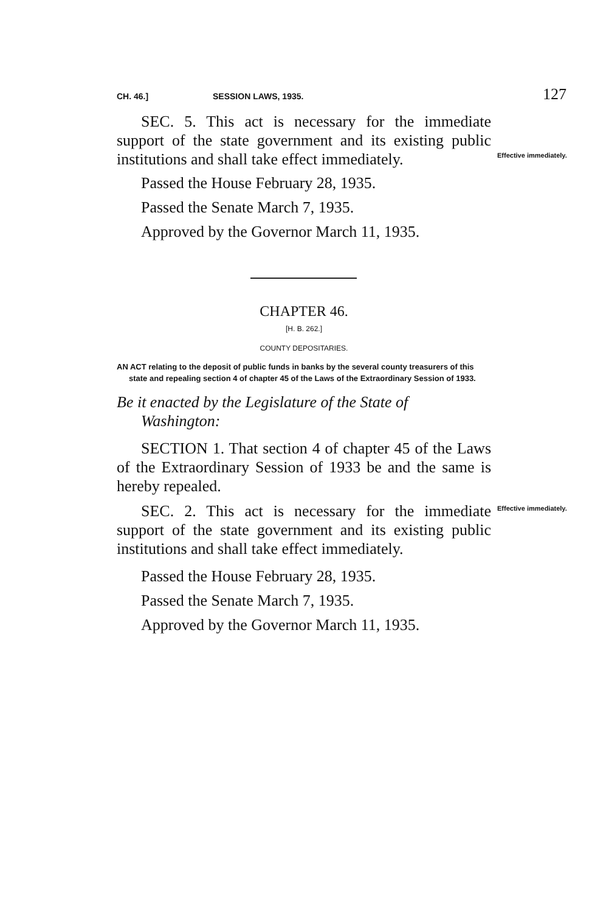CH. 46.] SESSION LAWS, 1935. 127
SEC. 5. This act is necessary for the immediate support of the state government and its existing public institutions and shall take effect immediately.
Effective immediately.
Passed the House February 28, 1935.
Passed the Senate March 7, 1935.
Approved by the Governor March 11, 1935.
CHAPTER 46.
[H. B. 262.]
COUNTY DEPOSITARIES.
AN ACT relating to the deposit of public funds in banks by the several county treasurers of this state and repealing section 4 of chapter 45 of the Laws of the Extraordinary Session of 1933.
Be it enacted by the Legislature of the State of Washington:
SECTION 1. That section 4 of chapter 45 of the Laws of the Extraordinary Session of 1933 be and the same is hereby repealed.
SEC. 2. This act is necessary for the immediate support of the state government and its existing public institutions and shall take effect immediately.
Effective immediately.
Passed the House February 28, 1935.
Passed the Senate March 7, 1935.
Approved by the Governor March 11, 1935.